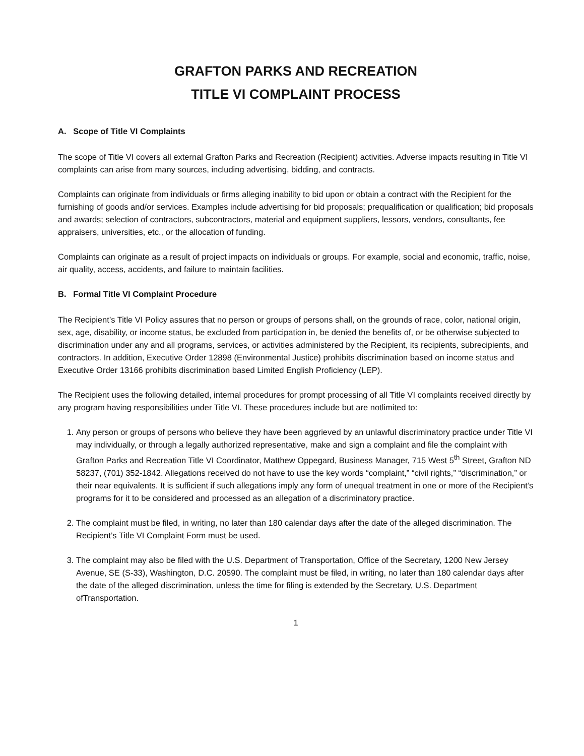GRAFTON PARKS AND RECREATION
TITLE VI COMPLAINT PROCESS
A. Scope of Title VI Complaints
The scope of Title VI covers all external Grafton Parks and Recreation (Recipient) activities. Adverse impacts resulting in Title VI complaints can arise from many sources, including advertising, bidding, and contracts.
Complaints can originate from individuals or firms alleging inability to bid upon or obtain a contract with the Recipient for the furnishing of goods and/or services. Examples include advertising for bid proposals; prequalification or qualification; bid proposals and awards; selection of contractors, subcontractors, material and equipment suppliers, lessors, vendors, consultants, fee appraisers, universities, etc., or the allocation of funding.
Complaints can originate as a result of project impacts on individuals or groups. For example, social and economic, traffic, noise, air quality, access, accidents, and failure to maintain facilities.
B. Formal Title VI Complaint Procedure
The Recipient’s Title VI Policy assures that no person or groups of persons shall, on the grounds of race, color, national origin, sex, age, disability, or income status, be excluded from participation in, be denied the benefits of, or be otherwise subjected to discrimination under any and all programs, services, or activities administered by the Recipient, its recipients, subrecipients, and contractors. In addition, Executive Order 12898 (Environmental Justice) prohibits discrimination based on income status and Executive Order 13166 prohibits discrimination based Limited English Proficiency (LEP).
The Recipient uses the following detailed, internal procedures for prompt processing of all Title VI complaints received directly by any program having responsibilities under Title VI. These procedures include but are notlimited to:
1. Any person or groups of persons who believe they have been aggrieved by an unlawful discriminatory practice under Title VI may individually, or through a legally authorized representative, make and sign a complaint and file the complaint with Grafton Parks and Recreation Title VI Coordinator, Matthew Oppegard, Business Manager, 715 West 5<sup>th</sup> Street, Grafton ND 58237, (701) 352-1842. Allegations received do not have to use the key words “complaint,” “civil rights,” “discrimination,” or their near equivalents. It is sufficient if such allegations imply any form of unequal treatment in one or more of the Recipient’s programs for it to be considered and processed as an allegation of a discriminatory practice.
2. The complaint must be filed, in writing, no later than 180 calendar days after the date of the alleged discrimination. The Recipient’s Title VI Complaint Form must be used.
3. The complaint may also be filed with the U.S. Department of Transportation, Office of the Secretary, 1200 New Jersey Avenue, SE (S-33), Washington, D.C. 20590. The complaint must be filed, in writing, no later than 180 calendar days after the date of the alleged discrimination, unless the time for filing is extended by the Secretary, U.S. Department ofTransportation.
1